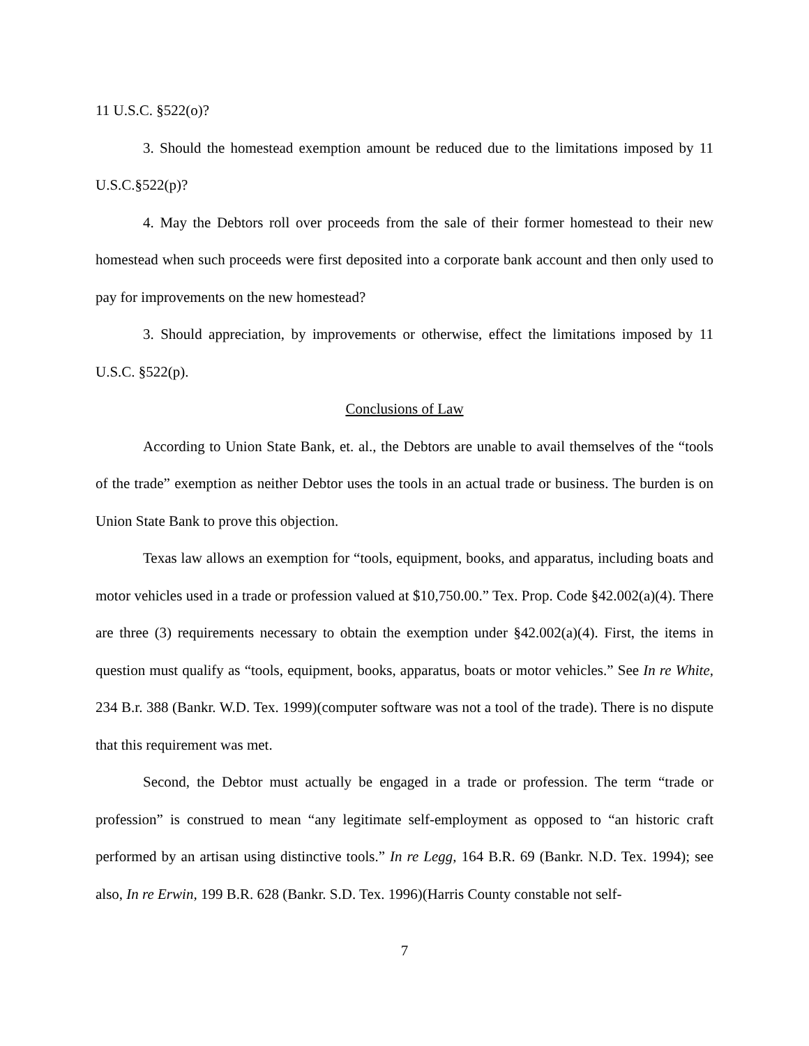11 U.S.C. §522(o)?
3. Should the homestead exemption amount be reduced due to the limitations imposed by 11 U.S.C.§522(p)?
4. May the Debtors roll over proceeds from the sale of their former homestead to their new homestead when such proceeds were first deposited into a corporate bank account and then only used to pay for improvements on the new homestead?
3. Should appreciation, by improvements or otherwise, effect the limitations imposed by 11 U.S.C. §522(p).
Conclusions of Law
According to Union State Bank, et. al., the Debtors are unable to avail themselves of the “tools of the trade” exemption as neither Debtor uses the tools in an actual trade or business. The burden is on Union State Bank to prove this objection.
Texas law allows an exemption for “tools, equipment, books, and apparatus, including boats and motor vehicles used in a trade or profession valued at $10,750.00.” Tex. Prop. Code §42.002(a)(4). There are three (3) requirements necessary to obtain the exemption under §42.002(a)(4). First, the items in question must qualify as “tools, equipment, books, apparatus, boats or motor vehicles.” See In re White, 234 B.r. 388 (Bankr. W.D. Tex. 1999)(computer software was not a tool of the trade). There is no dispute that this requirement was met.
Second, the Debtor must actually be engaged in a trade or profession. The term “trade or profession” is construed to mean “any legitimate self-employment as opposed to “an historic craft performed by an artisan using distinctive tools.” In re Legg, 164 B.R. 69 (Bankr. N.D. Tex. 1994); see also, In re Erwin, 199 B.R. 628 (Bankr. S.D. Tex. 1996)(Harris County constable not self-
7